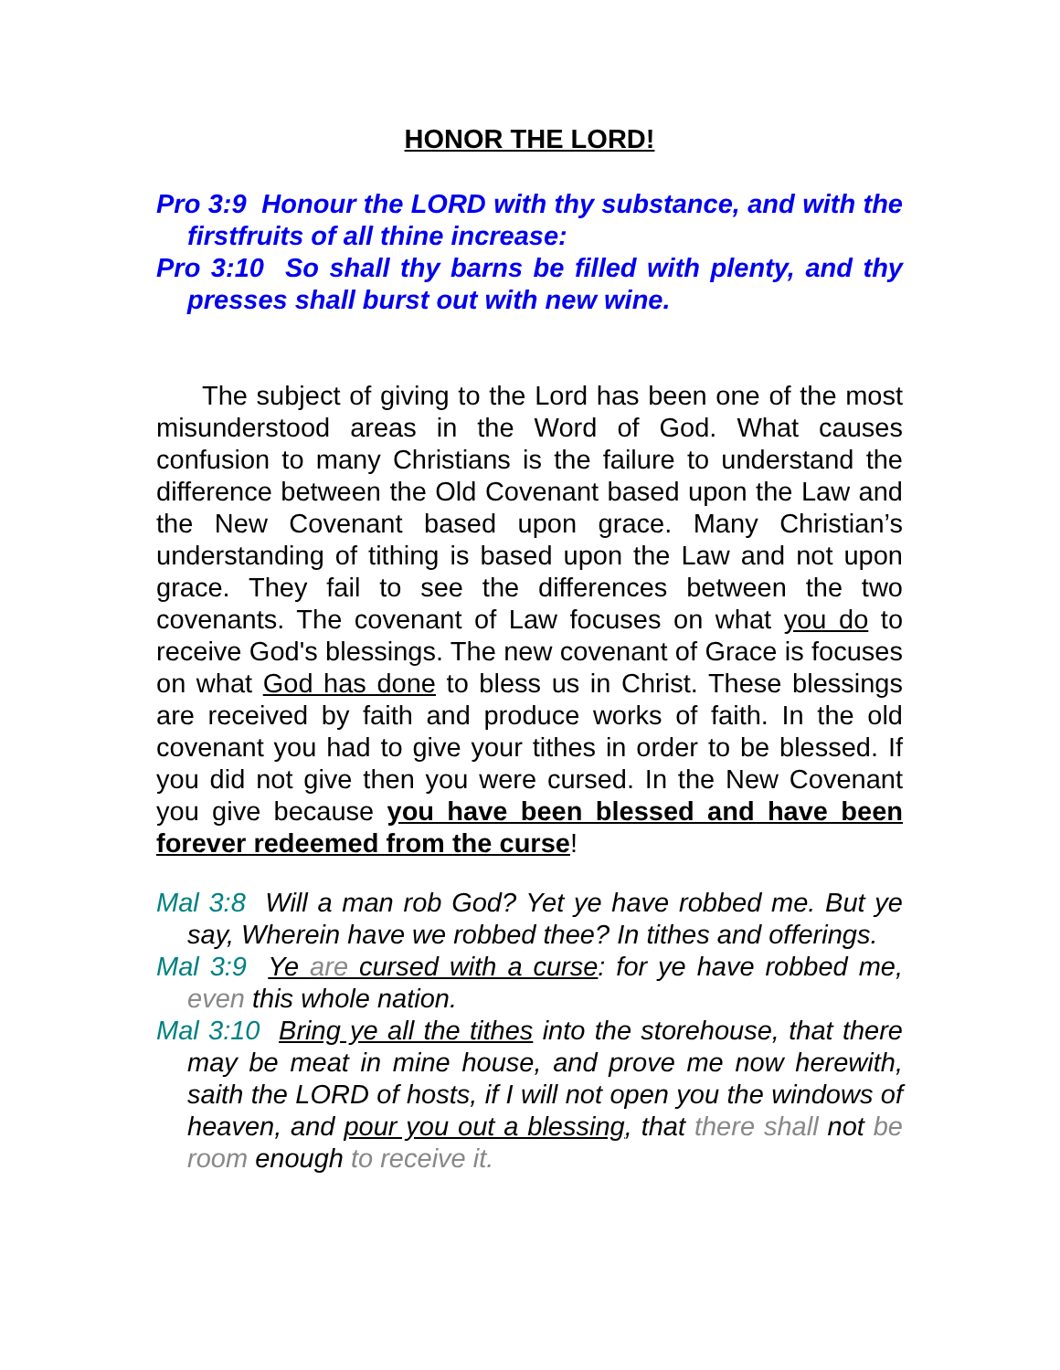HONOR THE LORD!
Pro 3:9 Honour the LORD with thy substance, and with the firstfruits of all thine increase:
Pro 3:10 So shall thy barns be filled with plenty, and thy presses shall burst out with new wine.
The subject of giving to the Lord has been one of the most misunderstood areas in the Word of God. What causes confusion to many Christians is the failure to understand the difference between the Old Covenant based upon the Law and the New Covenant based upon grace. Many Christian’s understanding of tithing is based upon the Law and not upon grace. They fail to see the differences between the two covenants. The covenant of Law focuses on what you do to receive God's blessings. The new covenant of Grace is focuses on what God has done to bless us in Christ. These blessings are received by faith and produce works of faith. In the old covenant you had to give your tithes in order to be blessed. If you did not give then you were cursed. In the New Covenant you give because you have been blessed and have been forever redeemed from the curse!
Mal 3:8 Will a man rob God? Yet ye have robbed me. But ye say, Wherein have we robbed thee? In tithes and offerings.
Mal 3:9 Ye are cursed with a curse: for ye have robbed me, even this whole nation.
Mal 3:10 Bring ye all the tithes into the storehouse, that there may be meat in mine house, and prove me now herewith, saith the LORD of hosts, if I will not open you the windows of heaven, and pour you out a blessing, that there shall not be room enough to receive it.